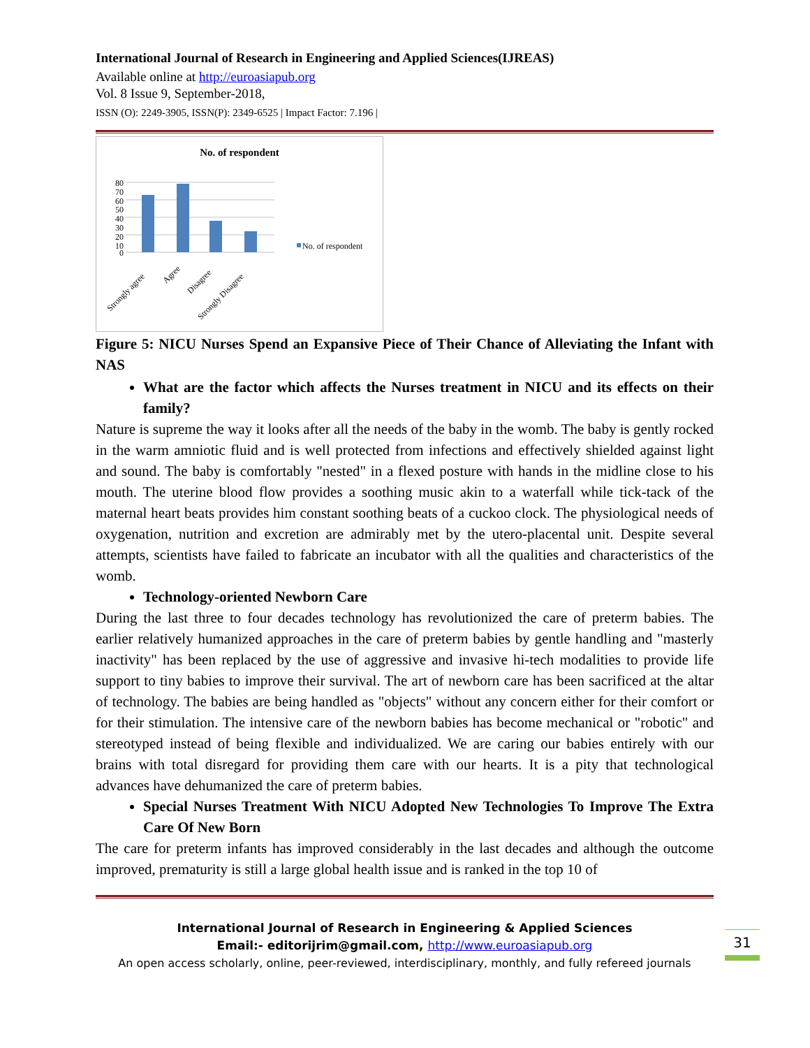International Journal of Research in Engineering and Applied Sciences(IJREAS)
Available online at http://euroasiapub.org
Vol. 8 Issue 9, September-2018,
ISSN (O): 2249-3905, ISSN(P): 2349-6525 | Impact Factor: 7.196 |
No. of respondent
0
10
20
30
40
50
60
70
80
No. of respondent
Strongly agree
Agree
Disagree
Strongly Disagree
Figure 5: NICU Nurses Spend an Expansive Piece of Their Chance of Alleviating the Infant with NAS
What are the factor which affects the Nurses treatment in NICU and its effects on their family?
Nature is supreme the way it looks after all the needs of the baby in the womb. The baby is gently rocked in the warm amniotic fluid and is well protected from infections and effectively shielded against light and sound. The baby is comfortably "nested" in a flexed posture with hands in the midline close to his mouth. The uterine blood flow provides a soothing music akin to a waterfall while tick-tack of the maternal heart beats provides him constant soothing beats of a cuckoo clock. The physiological needs of oxygenation, nutrition and excretion are admirably met by the utero-placental unit. Despite several attempts, scientists have failed to fabricate an incubator with all the qualities and characteristics of the womb.
Technology-oriented Newborn Care
During the last three to four decades technology has revolutionized the care of preterm babies. The earlier relatively humanized approaches in the care of preterm babies by gentle handling and "masterly inactivity" has been replaced by the use of aggressive and invasive hi-tech modalities to provide life support to tiny babies to improve their survival. The art of newborn care has been sacrificed at the altar of technology. The babies are being handled as "objects" without any concern either for their comfort or for their stimulation. The intensive care of the newborn babies has become mechanical or "robotic" and stereotyped instead of being flexible and individualized. We are caring our babies entirely with our brains with total disregard for providing them care with our hearts. It is a pity that technological advances have dehumanized the care of preterm babies.
Special Nurses Treatment With NICU Adopted New Technologies To Improve The Extra Care Of New Born
The care for preterm infants has improved considerably in the last decades and although the outcome improved, prematurity is still a large global health issue and is ranked in the top 10 of
International Journal of Research in Engineering & Applied Sciences
Email:- editorijrim@gmail.com, http://www.euroasiapub.org
An open access scholarly, online, peer-reviewed, interdisciplinary, monthly, and fully refereed journals
31